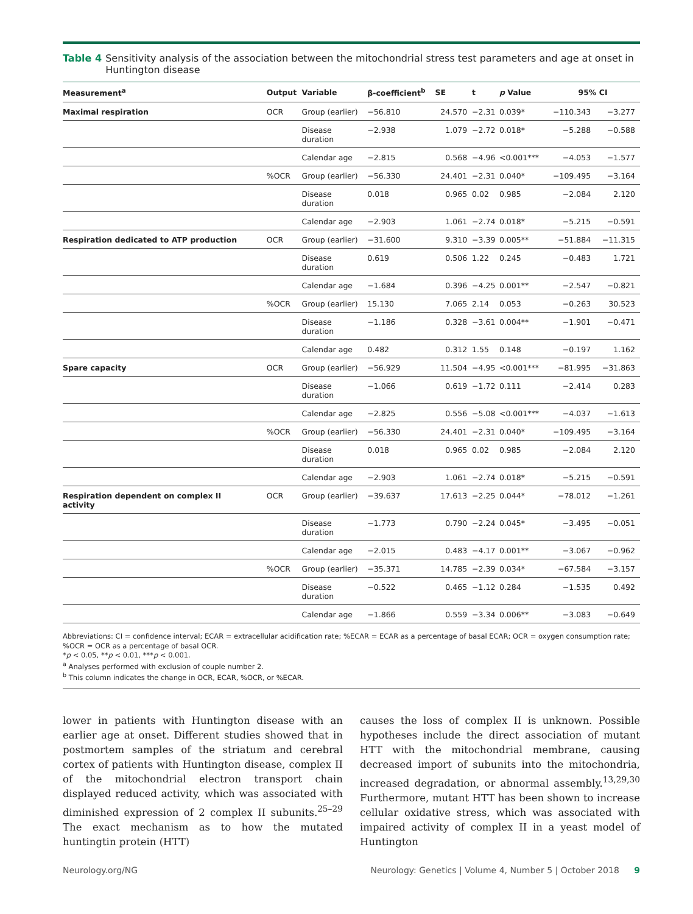Table 4 Sensitivity analysis of the association between the mitochondrial stress test parameters and age at onset in Huntington disease
| Measurement<sup>a</sup> | Output | Variable | β-coefficient<sup>b</sup> | SE | t | p Value | 95% CI | |
| --- | --- | --- | --- | --- | --- | --- | --- | --- |
| Maximal respiration | OCR | Group (earlier) | −56.810 | 24.570 | −2.31 | 0.039* | −110.343 | −3.277 |
| | | Disease duration | −2.938 | 1.079 | −2.72 | 0.018* | −5.288 | −0.588 |
| | | Calendar age | −2.815 | 0.568 | −4.96 | <0.001*** | −4.053 | −1.577 |
| | %OCR | Group (earlier) | −56.330 | 24.401 | −2.31 | 0.040* | −109.495 | −3.164 |
| | | Disease duration | 0.018 | 0.965 | 0.02 | 0.985 | −2.084 | 2.120 |
| | | Calendar age | −2.903 | 1.061 | −2.74 | 0.018* | −5.215 | −0.591 |
| Respiration dedicated to ATP production | OCR | Group (earlier) | −31.600 | 9.310 | −3.39 | 0.005** | −51.884 | −11.315 |
| | | Disease duration | 0.619 | 0.506 | 1.22 | 0.245 | −0.483 | 1.721 |
| | | Calendar age | −1.684 | 0.396 | −4.25 | 0.001** | −2.547 | −0.821 |
| | %OCR | Group (earlier) | 15.130 | 7.065 | 2.14 | 0.053 | −0.263 | 30.523 |
| | | Disease duration | −1.186 | 0.328 | −3.61 | 0.004** | −1.901 | −0.471 |
| | | Calendar age | 0.482 | 0.312 | 1.55 | 0.148 | −0.197 | 1.162 |
| Spare capacity | OCR | Group (earlier) | −56.929 | 11.504 | −4.95 | <0.001*** | −81.995 | −31.863 |
| | | Disease duration | −1.066 | 0.619 | −1.72 | 0.111 | −2.414 | 0.283 |
| | | Calendar age | −2.825 | 0.556 | −5.08 | <0.001*** | −4.037 | −1.613 |
| | %OCR | Group (earlier) | −56.330 | 24.401 | −2.31 | 0.040* | −109.495 | −3.164 |
| | | Disease duration | 0.018 | 0.965 | 0.02 | 0.985 | −2.084 | 2.120 |
| | | Calendar age | −2.903 | 1.061 | −2.74 | 0.018* | −5.215 | −0.591 |
| Respiration dependent on complex II activity | OCR | Group (earlier) | −39.637 | 17.613 | −2.25 | 0.044* | −78.012 | −1.261 |
| | | Disease duration | −1.773 | 0.790 | −2.24 | 0.045* | −3.495 | −0.051 |
| | | Calendar age | −2.015 | 0.483 | −4.17 | 0.001** | −3.067 | −0.962 |
| | %OCR | Group (earlier) | −35.371 | 14.785 | −2.39 | 0.034* | −67.584 | −3.157 |
| | | Disease duration | −0.522 | 0.465 | −1.12 | 0.284 | −1.535 | 0.492 |
| | | Calendar age | −1.866 | 0.559 | −3.34 | 0.006** | −3.083 | −0.649 |
Abbreviations: CI = confidence interval; ECAR = extracellular acidification rate; %ECAR = ECAR as a percentage of basal ECAR; OCR = oxygen consumption rate; %OCR = OCR as a percentage of basal OCR.
*p < 0.05, **p < 0.01, ***p < 0.001.
<sup>a</sup> Analyses performed with exclusion of couple number 2.
<sup>b</sup> This column indicates the change in OCR, ECAR, %OCR, or %ECAR.
lower in patients with Huntington disease with an earlier age at onset. Different studies showed that in postmortem samples of the striatum and cerebral cortex of patients with Huntington disease, complex II of the mitochondrial electron transport chain displayed reduced activity, which was associated with diminished expression of 2 complex II subunits.<sup>25–29</sup> The exact mechanism as to how the mutated huntingtin protein (HTT)
causes the loss of complex II is unknown. Possible hypotheses include the direct association of mutant HTT with the mitochondrial membrane, causing decreased import of subunits into the mitochondria, increased degradation, or abnormal assembly.<sup>13,29,30</sup> Furthermore, mutant HTT has been shown to increase cellular oxidative stress, which was associated with impaired activity of complex II in a yeast model of Huntington
Neurology.org/NG Neurology: Genetics | Volume 4, Number 5 | October 2018 9